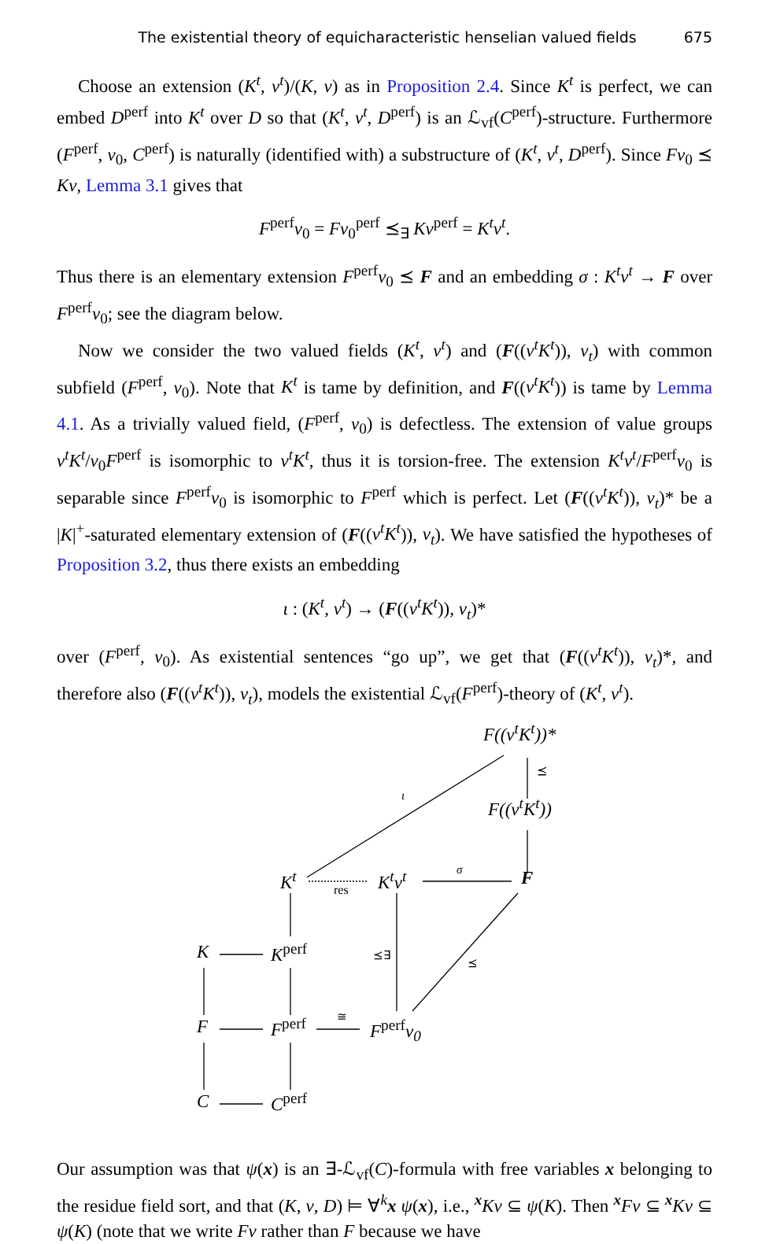The existential theory of equicharacteristic henselian valued fields 675
Choose an extension (K<sup>t</sup>, v<sup>t</sup>)/(K, v) as in Proposition 2.4. Since K<sup>t</sup> is perfect, we can embed D<sup>perf</sup> into K<sup>t</sup> over D so that (K<sup>t</sup>, v<sup>t</sup>, D<sup>perf</sup>) is an ℒ<sub>vf</sub>(C<sup>perf</sup>)-structure. Furthermore (F<sup>perf</sup>, v<sub>0</sub>, C<sup>perf</sup>) is naturally (identified with) a substructure of (K<sup>t</sup>, v<sup>t</sup>, D<sup>perf</sup>). Since Fv<sub>0</sub> ⪯ Kv, Lemma 3.1 gives that
F<sup>perf</sup>v<sub>0</sub> = Fv<sub>0</sub><sup>perf</sup> ⪯<sub>∃</sub> Kv<sup>perf</sup> = K<sup>t</sup>v<sup>t</sup>.
Thus there is an elementary extension F<sup>perf</sup>v<sub>0</sub> ⪯ F and an embedding σ : K<sup>t</sup>v<sup>t</sup> → F over F<sup>perf</sup>v<sub>0</sub>; see the diagram below.
Now we consider the two valued fields (K<sup>t</sup>, v<sup>t</sup>) and (F((v<sup>t</sup>K<sup>t</sup>)), v<sub>t</sub>) with common subfield (F<sup>perf</sup>, v<sub>0</sub>). Note that K<sup>t</sup> is tame by definition, and F((v<sup>t</sup>K<sup>t</sup>)) is tame by Lemma 4.1. As a trivially valued field, (F<sup>perf</sup>, v<sub>0</sub>) is defectless. The extension of value groups v<sup>t</sup>K<sup>t</sup>/v<sub>0</sub>F<sup>perf</sup> is isomorphic to v<sup>t</sup>K<sup>t</sup>, thus it is torsion-free. The extension K<sup>t</sup>v<sup>t</sup>/F<sup>perf</sup>v<sub>0</sub> is separable since F<sup>perf</sup>v<sub>0</sub> is isomorphic to F<sup>perf</sup> which is perfect. Let (F((v<sup>t</sup>K<sup>t</sup>)), v<sub>t</sub>)* be a |K|<sup>+</sup>-saturated elementary extension of (F((v<sup>t</sup>K<sup>t</sup>)), v<sub>t</sub>). We have satisfied the hypotheses of Proposition 3.2, thus there exists an embedding
ι : (K<sup>t</sup>, v<sup>t</sup>) → (F((v<sup>t</sup>K<sup>t</sup>)), v<sub>t</sub>)*
over (F<sup>perf</sup>, v<sub>0</sub>). As existential sentences “go up”, we get that (F((v<sup>t</sup>K<sup>t</sup>)), v<sub>t</sub>)*, and therefore also (F((v<sup>t</sup>K<sup>t</sup>)), v<sub>t</sub>), models the existential ℒ<sub>vf</sub>(F<sup>perf</sup>)-theory of (K<sup>t</sup>, v<sup>t</sup>).
F((v<sup>t</sup>K<sup>t</sup>))*
⪯
F((v<sup>t</sup>K<sup>t</sup>))
ι
K<sup>t</sup>
res
K<sup>t</sup>v<sup>t</sup> σ F
K K<sup>perf</sup> ⪯∃
⪯
F F<sup>perf</sup> ≅
F<sup>perf</sup>v<sub>0</sub>
C C<sup>perf</sup>
Our assumption was that ψ(x) is an ∃-ℒ<sub>vf</sub>(C)-formula with free variables x belonging to the residue field sort, and that (K, v, D) ⊨ ∀<sup>k</sup>x ψ(x), i.e., <sup>x</sup>Kv ⊆ ψ(K). Then <sup>x</sup>Fv ⊆ <sup>x</sup>Kv ⊆ ψ(K) (note that we write Fv rather than F because we have